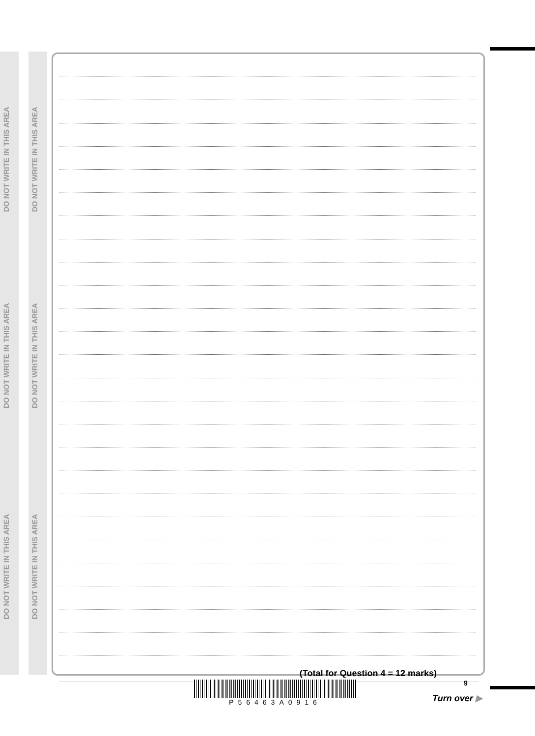DO NOT WRITE IN THIS AREA
DO NOT WRITE IN THIS AREA
DO NOT WRITE IN THIS AREA
DO NOT WRITE IN THIS AREA
DO NOT WRITE IN THIS AREA
DO NOT WRITE IN THIS AREA
(Total for Question 4 = 12 marks)
P56463A0916 9
Turn over ▶